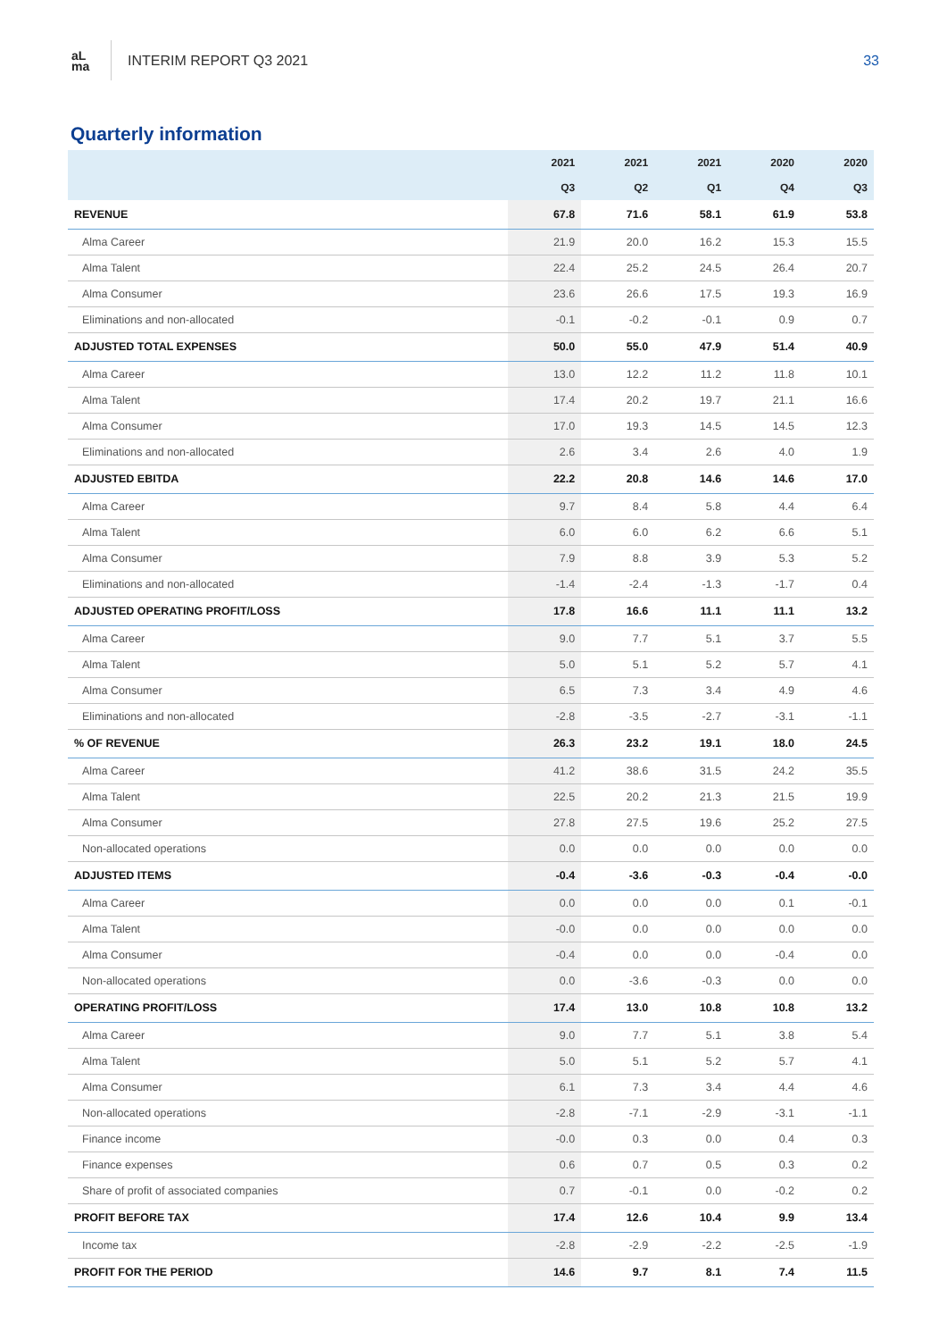aL
ma
INTERIM REPORT Q3 2021 33
Quarterly information
| | 2021 | 2021 | 2021 | 2020 | 2020 |
| --- | --- | --- | --- | --- | --- |
| | Q3 | Q2 | Q1 | Q4 | Q3 |
| REVENUE | 67.8 | 71.6 | 58.1 | 61.9 | 53.8 |
| Alma Career | 21.9 | 20.0 | 16.2 | 15.3 | 15.5 |
| Alma Talent | 22.4 | 25.2 | 24.5 | 26.4 | 20.7 |
| Alma Consumer | 23.6 | 26.6 | 17.5 | 19.3 | 16.9 |
| Eliminations and non-allocated | -0.1 | -0.2 | -0.1 | 0.9 | 0.7 |
| ADJUSTED TOTAL EXPENSES | 50.0 | 55.0 | 47.9 | 51.4 | 40.9 |
| Alma Career | 13.0 | 12.2 | 11.2 | 11.8 | 10.1 |
| Alma Talent | 17.4 | 20.2 | 19.7 | 21.1 | 16.6 |
| Alma Consumer | 17.0 | 19.3 | 14.5 | 14.5 | 12.3 |
| Eliminations and non-allocated | 2.6 | 3.4 | 2.6 | 4.0 | 1.9 |
| ADJUSTED EBITDA | 22.2 | 20.8 | 14.6 | 14.6 | 17.0 |
| Alma Career | 9.7 | 8.4 | 5.8 | 4.4 | 6.4 |
| Alma Talent | 6.0 | 6.0 | 6.2 | 6.6 | 5.1 |
| Alma Consumer | 7.9 | 8.8 | 3.9 | 5.3 | 5.2 |
| Eliminations and non-allocated | -1.4 | -2.4 | -1.3 | -1.7 | 0.4 |
| ADJUSTED OPERATING PROFIT/LOSS | 17.8 | 16.6 | 11.1 | 11.1 | 13.2 |
| Alma Career | 9.0 | 7.7 | 5.1 | 3.7 | 5.5 |
| Alma Talent | 5.0 | 5.1 | 5.2 | 5.7 | 4.1 |
| Alma Consumer | 6.5 | 7.3 | 3.4 | 4.9 | 4.6 |
| Eliminations and non-allocated | -2.8 | -3.5 | -2.7 | -3.1 | -1.1 |
| % OF REVENUE | 26.3 | 23.2 | 19.1 | 18.0 | 24.5 |
| Alma Career | 41.2 | 38.6 | 31.5 | 24.2 | 35.5 |
| Alma Talent | 22.5 | 20.2 | 21.3 | 21.5 | 19.9 |
| Alma Consumer | 27.8 | 27.5 | 19.6 | 25.2 | 27.5 |
| Non-allocated operations | 0.0 | 0.0 | 0.0 | 0.0 | 0.0 |
| ADJUSTED ITEMS | -0.4 | -3.6 | -0.3 | -0.4 | -0.0 |
| Alma Career | 0.0 | 0.0 | 0.0 | 0.1 | -0.1 |
| Alma Talent | -0.0 | 0.0 | 0.0 | 0.0 | 0.0 |
| Alma Consumer | -0.4 | 0.0 | 0.0 | -0.4 | 0.0 |
| Non-allocated operations | 0.0 | -3.6 | -0.3 | 0.0 | 0.0 |
| OPERATING PROFIT/LOSS | 17.4 | 13.0 | 10.8 | 10.8 | 13.2 |
| Alma Career | 9.0 | 7.7 | 5.1 | 3.8 | 5.4 |
| Alma Talent | 5.0 | 5.1 | 5.2 | 5.7 | 4.1 |
| Alma Consumer | 6.1 | 7.3 | 3.4 | 4.4 | 4.6 |
| Non-allocated operations | -2.8 | -7.1 | -2.9 | -3.1 | -1.1 |
| Finance income | -0.0 | 0.3 | 0.0 | 0.4 | 0.3 |
| Finance expenses | 0.6 | 0.7 | 0.5 | 0.3 | 0.2 |
| Share of profit of associated companies | 0.7 | -0.1 | 0.0 | -0.2 | 0.2 |
| PROFIT BEFORE TAX | 17.4 | 12.6 | 10.4 | 9.9 | 13.4 |
| Income tax | -2.8 | -2.9 | -2.2 | -2.5 | -1.9 |
| PROFIT FOR THE PERIOD | 14.6 | 9.7 | 8.1 | 7.4 | 11.5 |